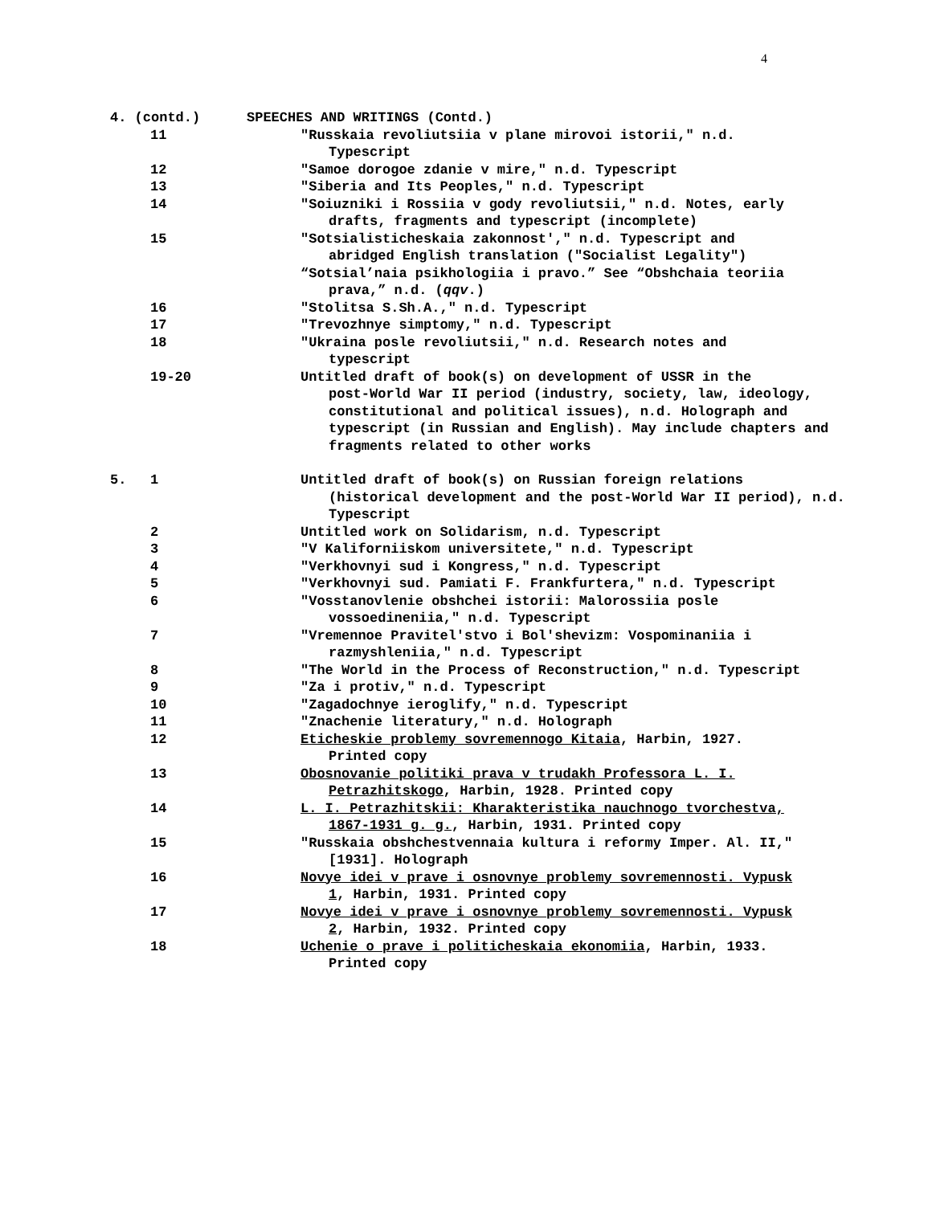4
4. (contd.) SPEECHES AND WRITINGS (Contd.)
11 "Russkaia revoliutsiia v plane mirovoi istorii," n.d.
Typescript
12 "Samoe dorogoe zdanie v mire," n.d. Typescript
13 "Siberia and Its Peoples," n.d. Typescript
14 "Soiuzniki i Rossiia v gody revoliutsii," n.d. Notes, early
drafts, fragments and typescript (incomplete)
15 "Sotsialisticheskaia zakonnost'," n.d. Typescript and
abridged English translation ("Socialist Legality")
“Sotsial’naia psikhologiia i pravo.” See “Obshchaia teoriia
prava,” n.d. (qqv.)
16 "Stolitsa S.Sh.A.," n.d. Typescript
17 "Trevozhnye simptomy," n.d. Typescript
18 "Ukraina posle revoliutsii," n.d. Research notes and
typescript
19-20 Untitled draft of book(s) on development of USSR in the
post-World War II period (industry, society, law, ideology, constitutional and political issues), n.d. Holograph and typescript (in Russian and English). May include chapters and fragments related to other works
5. 1 Untitled draft of book(s) on Russian foreign relations
(historical development and the post-World War II period), n.d. Typescript
2 Untitled work on Solidarism, n.d. Typescript
3 "V Kaliforniiskom universitete," n.d. Typescript
4 "Verkhovnyi sud i Kongress," n.d. Typescript
5 "Verkhovnyi sud. Pamiati F. Frankfurtera," n.d. Typescript
6 "Vosstanovlenie obshchei istorii: Malorossiia posle
vossoedineniia," n.d. Typescript
7 "Vremennoe Pravitel'stvo i Bol'shevizm: Vospominaniia i
razmyshleniia," n.d. Typescript
8 "The World in the Process of Reconstruction," n.d. Typescript
9 "Za i protiv," n.d. Typescript
10 "Zagadochnye ieroglify," n.d. Typescript
11 "Znachenie literatury," n.d. Holograph
12 Eticheskie problemy sovremennogo Kitaia, Harbin, 1927.
Printed copy
13 Obosnovanie politiki prava v trudakh Professora L. I.
Petrazhitskogo, Harbin, 1928. Printed copy
14 L. I. Petrazhitskii: Kharakteristika nauchnogo tvorchestva,
1867-1931 g. g., Harbin, 1931. Printed copy
15 "Russkaia obshchestvennaia kultura i reformy Imper. Al. II,"
[1931]. Holograph
16 Novye idei v prave i osnovnye problemy sovremennosti. Vypusk
1, Harbin, 1931. Printed copy
17 Novye idei v prave i osnovnye problemy sovremennosti. Vypusk
2, Harbin, 1932. Printed copy
18 Uchenie o prave i politicheskaia ekonomiia, Harbin, 1933.
Printed copy